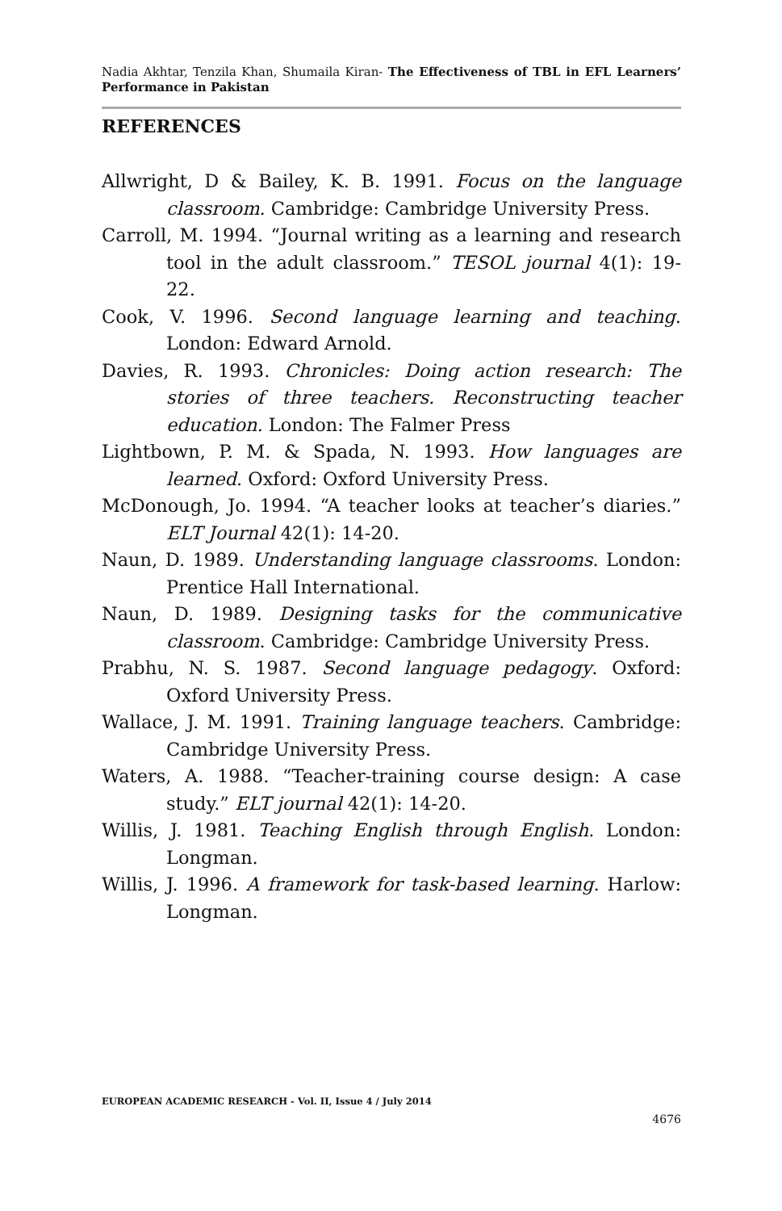Nadia Akhtar, Tenzila Khan, Shumaila Kiran- The Effectiveness of TBL in EFL Learners’ Performance in Pakistan
REFERENCES
Allwright, D & Bailey, K. B. 1991. Focus on the language classroom. Cambridge: Cambridge University Press.
Carroll, M. 1994. “Journal writing as a learning and research tool in the adult classroom.” TESOL journal 4(1): 19-22.
Cook, V. 1996. Second language learning and teaching. London: Edward Arnold.
Davies, R. 1993. Chronicles: Doing action research: The stories of three teachers. Reconstructing teacher education. London: The Falmer Press
Lightbown, P. M. & Spada, N. 1993. How languages are learned. Oxford: Oxford University Press.
McDonough, Jo. 1994. “A teacher looks at teacher’s diaries.” ELT Journal 42(1): 14-20.
Naun, D. 1989. Understanding language classrooms. London: Prentice Hall International.
Naun, D. 1989. Designing tasks for the communicative classroom. Cambridge: Cambridge University Press.
Prabhu, N. S. 1987. Second language pedagogy. Oxford: Oxford University Press.
Wallace, J. M. 1991. Training language teachers. Cambridge: Cambridge University Press.
Waters, A. 1988. “Teacher-training course design: A case study.” ELT journal 42(1): 14-20.
Willis, J. 1981. Teaching English through English. London: Longman.
Willis, J. 1996. A framework for task-based learning. Harlow: Longman.
EUROPEAN ACADEMIC RESEARCH - Vol. II, Issue 4 / July 2014
4676